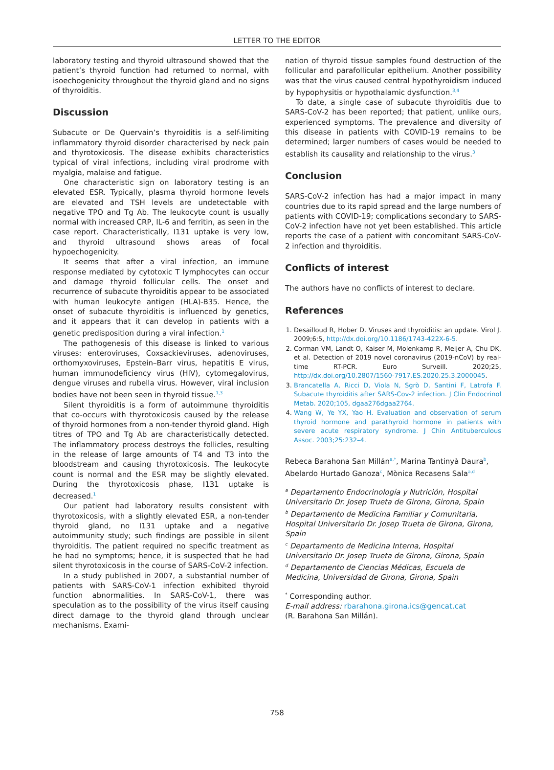LETTER TO THE EDITOR
laboratory testing and thyroid ultrasound showed that the patient’s thyroid function had returned to normal, with isoechogenicity throughout the thyroid gland and no signs of thyroiditis.
Discussion
Subacute or De Quervain’s thyroiditis is a self-limiting inflammatory thyroid disorder characterised by neck pain and thyrotoxicosis. The disease exhibits characteristics typical of viral infections, including viral prodrome with myalgia, malaise and fatigue.
One characteristic sign on laboratory testing is an elevated ESR. Typically, plasma thyroid hormone levels are elevated and TSH levels are undetectable with negative TPO and Tg Ab. The leukocyte count is usually normal with increased CRP, IL-6 and ferritin, as seen in the case report. Characteristically, I131 uptake is very low, and thyroid ultrasound shows areas of focal hypoechogenicity.
It seems that after a viral infection, an immune response mediated by cytotoxic T lymphocytes can occur and damage thyroid follicular cells. The onset and recurrence of subacute thyroiditis appear to be associated with human leukocyte antigen (HLA)-B35. Hence, the onset of subacute thyroiditis is influenced by genetics, and it appears that it can develop in patients with a genetic predisposition during a viral infection.<sup>1</sup>
The pathogenesis of this disease is linked to various viruses: enteroviruses, Coxsackieviruses, adenoviruses, orthomyxoviruses, Epstein–Barr virus, hepatitis E virus, human immunodeficiency virus (HIV), cytomegalovirus, dengue viruses and rubella virus. However, viral inclusion bodies have not been seen in thyroid tissue.<sup>1,3</sup>
Silent thyroiditis is a form of autoimmune thyroiditis that co-occurs with thyrotoxicosis caused by the release of thyroid hormones from a non-tender thyroid gland. High titres of TPO and Tg Ab are characteristically detected. The inflammatory process destroys the follicles, resulting in the release of large amounts of T4 and T3 into the bloodstream and causing thyrotoxicosis. The leukocyte count is normal and the ESR may be slightly elevated. During the thyrotoxicosis phase, I131 uptake is decreased.<sup>1</sup>
Our patient had laboratory results consistent with thyrotoxicosis, with a slightly elevated ESR, a non-tender thyroid gland, no I131 uptake and a negative autoimmunity study; such findings are possible in silent thyroiditis. The patient required no specific treatment as he had no symptoms; hence, it is suspected that he had silent thyrotoxicosis in the course of SARS-CoV-2 infection.
In a study published in 2007, a substantial number of patients with SARS-CoV-1 infection exhibited thyroid function abnormalities. In SARS-CoV-1, there was speculation as to the possibility of the virus itself causing direct damage to the thyroid gland through unclear mechanisms. Exami-
nation of thyroid tissue samples found destruction of the follicular and parafollicular epithelium. Another possibility was that the virus caused central hypothyroidism induced by hypophysitis or hypothalamic dysfunction.<sup>3,4</sup>
To date, a single case of subacute thyroiditis due to SARS-CoV-2 has been reported; that patient, unlike ours, experienced symptoms. The prevalence and diversity of this disease in patients with COVID-19 remains to be determined; larger numbers of cases would be needed to establish its causality and relationship to the virus.<sup>3</sup>
Conclusion
SARS-CoV-2 infection has had a major impact in many countries due to its rapid spread and the large numbers of patients with COVID-19; complications secondary to SARS-CoV-2 infection have not yet been established. This article reports the case of a patient with concomitant SARS-CoV-2 infection and thyroiditis.
Conflicts of interest
The authors have no conflicts of interest to declare.
References
1. Desailloud R, Hober D. Viruses and thyroiditis: an update. Virol J. 2009;6:5, http://dx.doi.org/10.1186/1743-422X-6-5.
2. Corman VM, Landt O, Kaiser M, Molenkamp R, Meijer A, Chu DK, et al. Detection of 2019 novel coronavirus (2019-nCoV) by real-time RT-PCR. Euro Surveill. 2020;25, http://dx.doi.org/10.2807/1560-7917.ES.2020.25.3.2000045.
3. Brancatella A, Ricci D, Viola N, Sgrò D, Santini F, Latrofa F. Subacute thyroiditis after SARS-Cov-2 infection. J Clin Endocrinol Metab. 2020;105, dgaa276dgaa2764.
4. Wang W, Ye YX, Yao H. Evaluation and observation of serum thyroid hormone and parathyroid hormone in patients with severe acute respiratory syndrome. J Chin Antituberculous Assoc. 2003;25:232–4.
Rebeca Barahona San Millán<sup>a,*</sup>, Marina Tantinyà Daura<sup>b</sup>, Abelardo Hurtado Ganoza<sup>c</sup>, Mònica Recasens Sala<sup>a,d</sup>
<sup>a</sup> Departamento Endocrinología y Nutrición, Hospital Universitario Dr. Josep Trueta de Girona, Girona, Spain
<sup>b</sup> Departamento de Medicina Familiar y Comunitaria, Hospital Universitario Dr. Josep Trueta de Girona, Girona, Spain
<sup>c</sup> Departamento de Medicina Interna, Hospital Universitario Dr. Josep Trueta de Girona, Girona, Spain
<sup>d</sup> Departamento de Ciencias Médicas, Escuela de Medicina, Universidad de Girona, Girona, Spain
<sup>*</sup> Corresponding author.
E-mail address: rbarahona.girona.ics@gencat.cat
(R. Barahona San Millán).
758